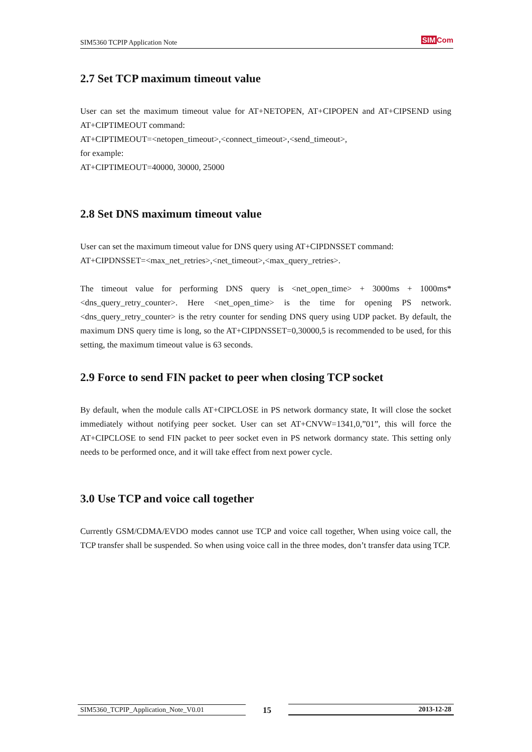SIM5360 TCPIP Application Note
SIM Com
2.7 Set TCP maximum timeout value
User can set the maximum timeout value for AT+NETOPEN, AT+CIPOPEN and AT+CIPSEND using AT+CIPTIMEOUT command:
AT+CIPTIMEOUT=<netopen_timeout>,<connect_timeout>,<send_timeout>,
for example:
AT+CIPTIMEOUT=40000, 30000, 25000
2.8 Set DNS maximum timeout value
User can set the maximum timeout value for DNS query using AT+CIPDNSSET command:
AT+CIPDNSSET=<max_net_retries>,<net_timeout>,<max_query_retries>.
The timeout value for performing DNS query is <net_open_time> + 3000ms + 1000ms*<dns_query_retry_counter>. Here <net_open_time> is the time for opening PS network. <dns_query_retry_counter> is the retry counter for sending DNS query using UDP packet. By default, the maximum DNS query time is long, so the AT+CIPDNSSET=0,30000,5 is recommended to be used, for this setting, the maximum timeout value is 63 seconds.
2.9 Force to send FIN packet to peer when closing TCP socket
By default, when the module calls AT+CIPCLOSE in PS network dormancy state, It will close the socket immediately without notifying peer socket. User can set AT+CNVW=1341,0,”01”, this will force the AT+CIPCLOSE to send FIN packet to peer socket even in PS network dormancy state. This setting only needs to be performed once, and it will take effect from next power cycle.
3.0 Use TCP and voice call together
Currently GSM/CDMA/EVDO modes cannot use TCP and voice call together, When using voice call, the TCP transfer shall be suspended. So when using voice call in the three modes, don’t transfer data using TCP.
SIM5360_TCPIP_Application_Note_V0.01
15
2013-12-28